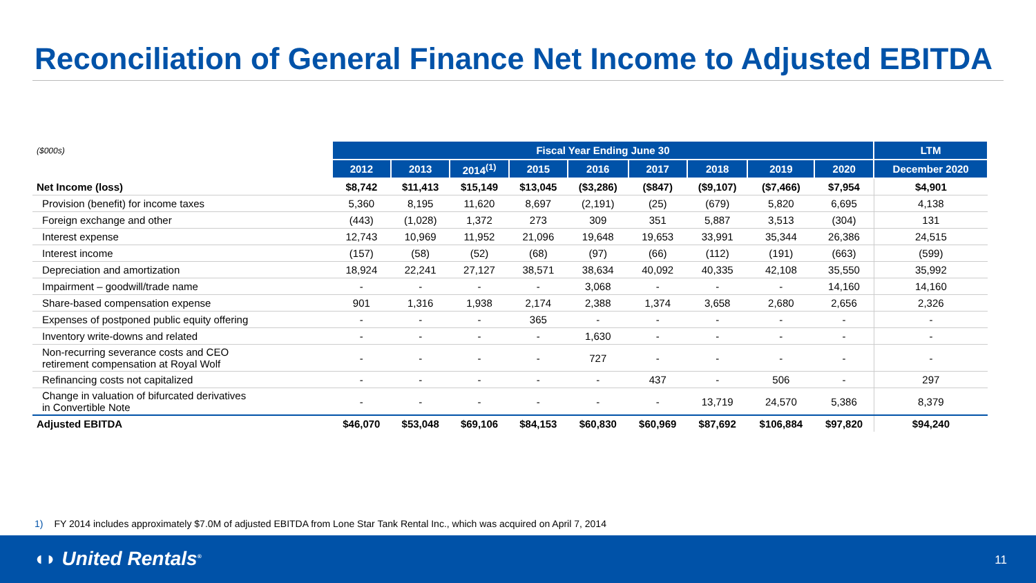Reconciliation of General Finance Net Income to Adjusted EBITDA
| ($000s) | Fiscal Year Ending June 30 | | | | | | | | | LTM |
| --- | --- | --- | --- | --- | --- | --- | --- | --- | --- | --- |
| | 2012 | 2013 | 2014<sup>(1)</sup> | 2015 | 2016 | 2017 | 2018 | 2019 | 2020 | December 2020 |
| Net Income (loss) | $8,742 | $11,413 | $15,149 | $13,045 | ($3,286) | ($847) | ($9,107) | ($7,466) | $7,954 | $4,901 |
| Provision (benefit) for income taxes | 5,360 | 8,195 | 11,620 | 8,697 | (2,191) | (25) | (679) | 5,820 | 6,695 | 4,138 |
| Foreign exchange and other | (443) | (1,028) | 1,372 | 273 | 309 | 351 | 5,887 | 3,513 | (304) | 131 |
| Interest expense | 12,743 | 10,969 | 11,952 | 21,096 | 19,648 | 19,653 | 33,991 | 35,344 | 26,386 | 24,515 |
| Interest income | (157) | (58) | (52) | (68) | (97) | (66) | (112) | (191) | (663) | (599) |
| Depreciation and amortization | 18,924 | 22,241 | 27,127 | 38,571 | 38,634 | 40,092 | 40,335 | 42,108 | 35,550 | 35,992 |
| Impairment – goodwill/trade name | - | - | - | - | 3,068 | - | - | - | 14,160 | 14,160 |
| Share-based compensation expense | 901 | 1,316 | 1,938 | 2,174 | 2,388 | 1,374 | 3,658 | 2,680 | 2,656 | 2,326 |
| Expenses of postponed public equity offering | - | - | - | 365 | - | - | - | - | - | - |
| Inventory write-downs and related | - | - | - | - | 1,630 | - | - | - | - | - |
| Non-recurring severance costs and CEO retirement compensation at Royal Wolf | - | - | - | - | 727 | - | - | - | - | - |
| Refinancing costs not capitalized | - | - | - | - | - | 437 | - | 506 | - | 297 |
| Change in valuation of bifurcated derivatives in Convertible Note | - | - | - | - | - | - | 13,719 | 24,570 | 5,386 | 8,379 |
| Adjusted EBITDA | $46,070 | $53,048 | $69,106 | $84,153 | $60,830 | $60,969 | $87,692 | $106,884 | $97,820 | $94,240 |
1) FY 2014 includes approximately $7.0M of adjusted EBITDA from Lone Star Tank Rental Inc., which was acquired on April 7, 2014
◖◗ United Rentals<sup>®</sup> 11